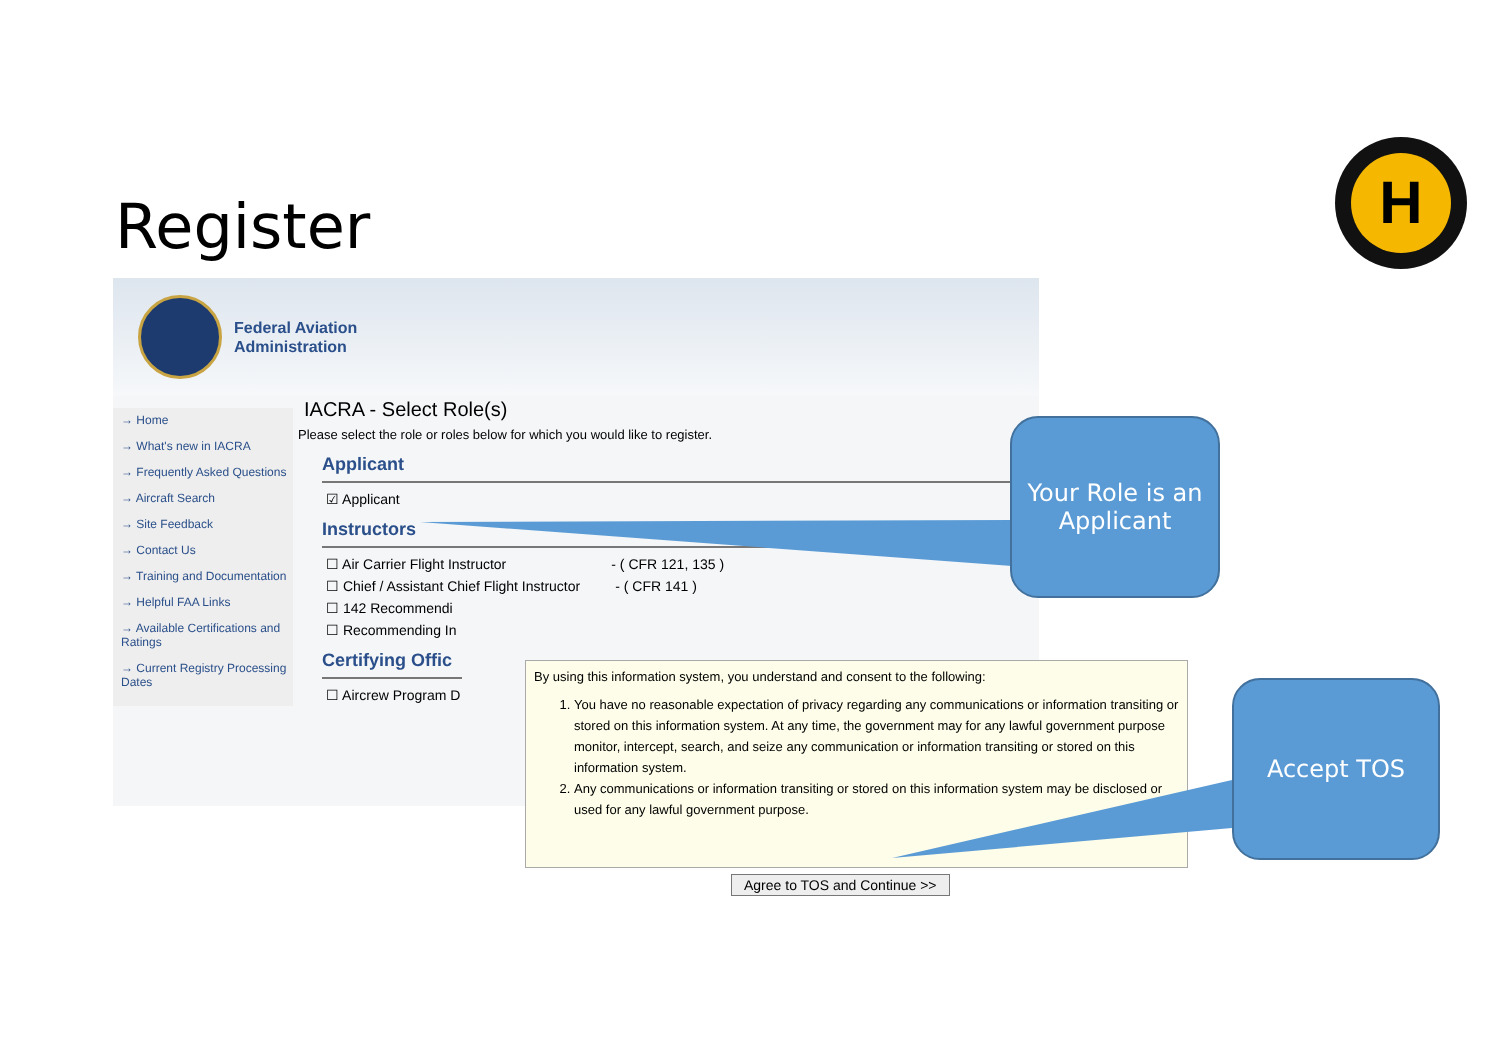Register
H
Federal Aviation
Administration
→ Home
→ What's new in IACRA
→ Frequently Asked Questions
→ Aircraft Search
→ Site Feedback
→ Contact Us
→ Training and Documentation
→ Helpful FAA Links
→ Available Certifications and Ratings
→ Current Registry Processing Dates
IACRA - Select Role(s)
Please select the role or roles below for which you would like to register.
Applicant
☑ Applicant
Instructors
☐ Air Carrier Flight Instructor - ( CFR 121, 135 )
☐ Chief / Assistant Chief Flight Instructor - ( CFR 141 )
☐ 142 Recommendi
☐ Recommending In
Certifying Offic
☐ Aircrew Program D
By using this information system, you understand and consent to the following:
1. You have no reasonable expectation of privacy regarding any communications or information transiting or stored on this information system. At any time, the government may for any lawful government purpose monitor, intercept, search, and seize any communication or information transiting or stored on this information system.
2. Any communications or information transiting or stored on this information system may be disclosed or used for any lawful government purpose.
Agree to TOS and Continue >>
Your Role is an Applicant
Accept TOS